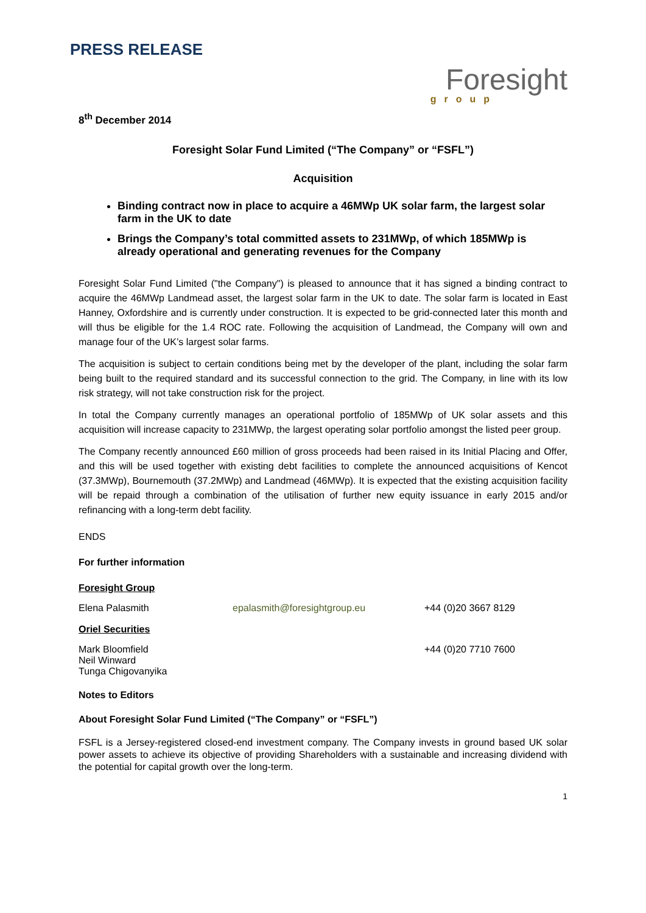PRESS RELEASE
Foresight
group
8<sup>th</sup> December 2014
Foresight Solar Fund Limited (“The Company” or “FSFL”)
Acquisition
Binding contract now in place to acquire a 46MWp UK solar farm, the largest solar farm in the UK to date
Brings the Company’s total committed assets to 231MWp, of which 185MWp is already operational and generating revenues for the Company
Foresight Solar Fund Limited ("the Company") is pleased to announce that it has signed a binding contract to acquire the 46MWp Landmead asset, the largest solar farm in the UK to date. The solar farm is located in East Hanney, Oxfordshire and is currently under construction. It is expected to be grid-connected later this month and will thus be eligible for the 1.4 ROC rate. Following the acquisition of Landmead, the Company will own and manage four of the UK’s largest solar farms.
The acquisition is subject to certain conditions being met by the developer of the plant, including the solar farm being built to the required standard and its successful connection to the grid. The Company, in line with its low risk strategy, will not take construction risk for the project.
In total the Company currently manages an operational portfolio of 185MWp of UK solar assets and this acquisition will increase capacity to 231MWp, the largest operating solar portfolio amongst the listed peer group.
The Company recently announced £60 million of gross proceeds had been raised in its Initial Placing and Offer, and this will be used together with existing debt facilities to complete the announced acquisitions of Kencot (37.3MWp), Bournemouth (37.2MWp) and Landmead (46MWp). It is expected that the existing acquisition facility will be repaid through a combination of the utilisation of further new equity issuance in early 2015 and/or refinancing with a long-term debt facility.
ENDS
For further information
Foresight Group
Elena Palasmith epalasmith@foresightgroup.eu +44 (0)20 3667 8129
Oriel Securities
Mark Bloomfield
Neil Winward
Tunga Chigovanyika +44 (0)20 7710 7600
Notes to Editors
About Foresight Solar Fund Limited (“The Company” or “FSFL”)
FSFL is a Jersey-registered closed-end investment company. The Company invests in ground based UK solar power assets to achieve its objective of providing Shareholders with a sustainable and increasing dividend with the potential for capital growth over the long-term.
1